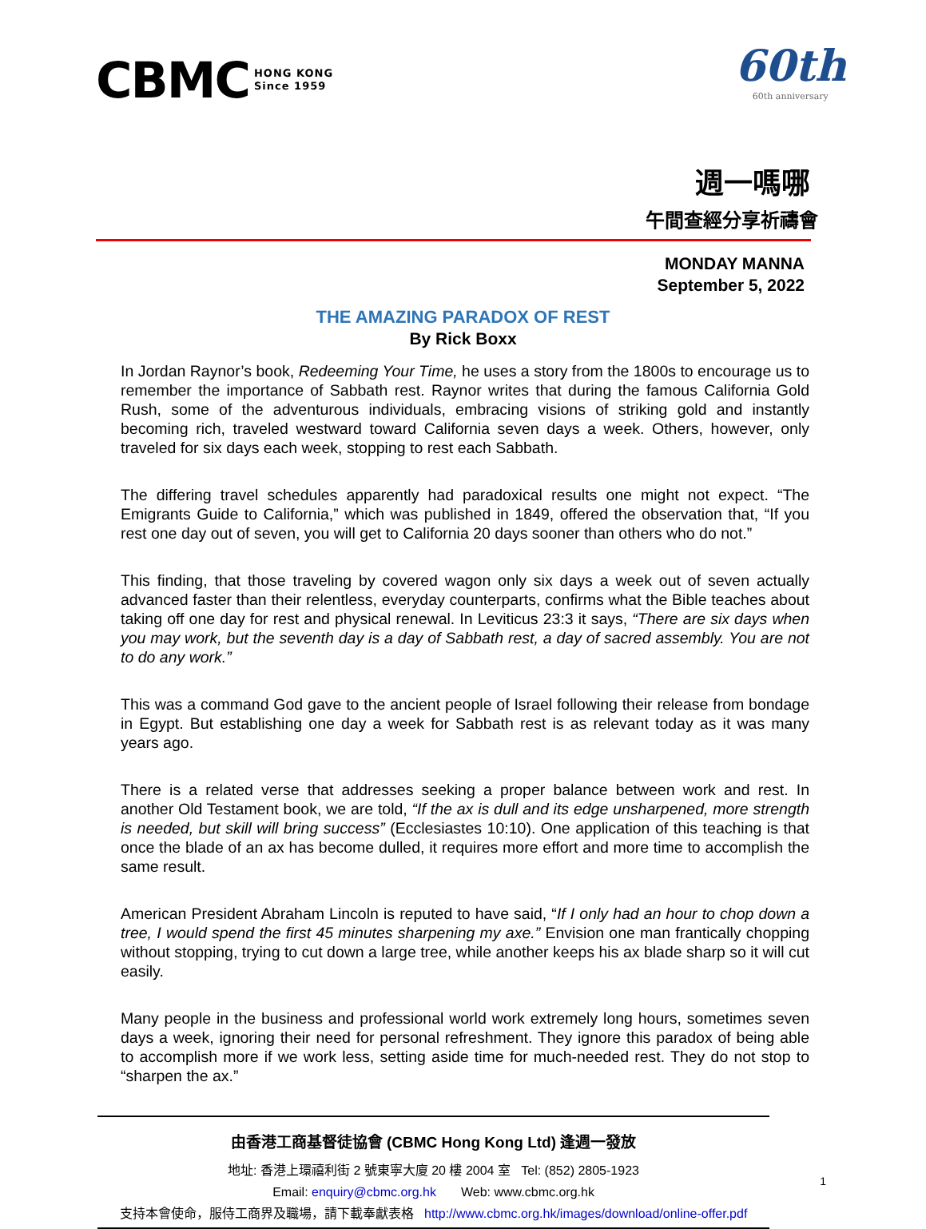CBMC HONG KONG
Since 1959
60th
60th anniversary
週一嗎哪
午間查經分享祈禱會
MONDAY MANNA
September 5, 2022
THE AMAZING PARADOX OF REST
By Rick Boxx
In Jordan Raynor’s book, Redeeming Your Time, he uses a story from the 1800s to encourage us to remember the importance of Sabbath rest. Raynor writes that during the famous California Gold Rush, some of the adventurous individuals, embracing visions of striking gold and instantly becoming rich, traveled westward toward California seven days a week. Others, however, only traveled for six days each week, stopping to rest each Sabbath.
The differing travel schedules apparently had paradoxical results one might not expect. “The Emigrants Guide to California,” which was published in 1849, offered the observation that, “If you rest one day out of seven, you will get to California 20 days sooner than others who do not.”
This finding, that those traveling by covered wagon only six days a week out of seven actually advanced faster than their relentless, everyday counterparts, confirms what the Bible teaches about taking off one day for rest and physical renewal. In Leviticus 23:3 it says, “There are six days when you may work, but the seventh day is a day of Sabbath rest, a day of sacred assembly. You are not to do any work.”
This was a command God gave to the ancient people of Israel following their release from bondage in Egypt. But establishing one day a week for Sabbath rest is as relevant today as it was many years ago.
There is a related verse that addresses seeking a proper balance between work and rest. In another Old Testament book, we are told, “If the ax is dull and its edge unsharpened, more strength is needed, but skill will bring success” (Ecclesiastes 10:10). One application of this teaching is that once the blade of an ax has become dulled, it requires more effort and more time to accomplish the same result.
American President Abraham Lincoln is reputed to have said, “If I only had an hour to chop down a tree, I would spend the first 45 minutes sharpening my axe.” Envision one man frantically chopping without stopping, trying to cut down a large tree, while another keeps his ax blade sharp so it will cut easily.
Many people in the business and professional world work extremely long hours, sometimes seven days a week, ignoring their need for personal refreshment. They ignore this paradox of being able to accomplish more if we work less, setting aside time for much-needed rest. They do not stop to “sharpen the ax.”
由香港工商基督徒協會 (CBMC Hong Kong Ltd) 逢週一發放
地址: 香港上環禧利街 2 號東寧大廈 20 樓 2004 室 Tel: (852) 2805-1923
Email: enquiry@cbmc.org.hk Web: www.cbmc.org.hk
支持本會使命，服侍工商界及職場，請下載奉獻表格 http://www.cbmc.org.hk/images/download/online-offer.pdf
1